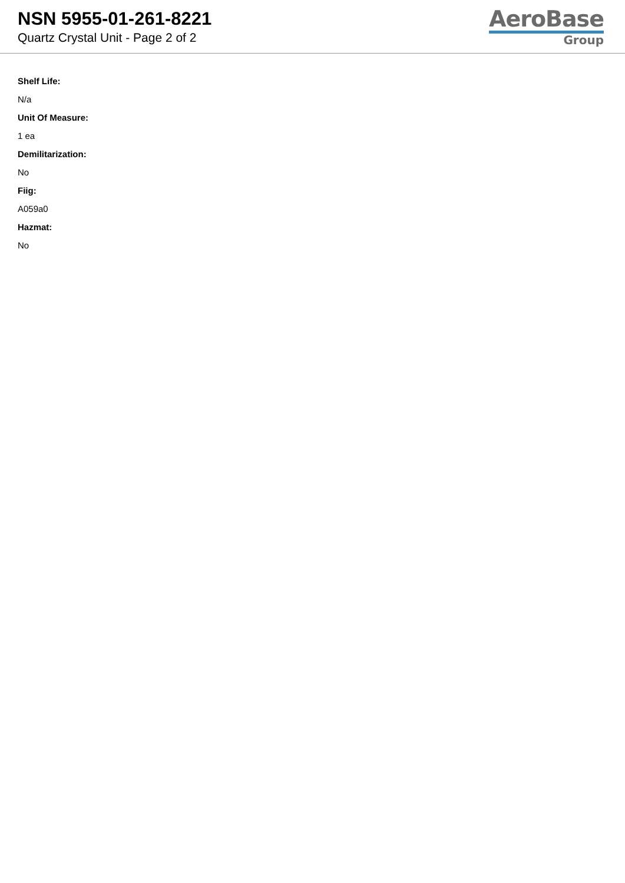NSN 5955-01-261-8221
Quartz Crystal Unit - Page 2 of 2
AeroBase
Group
Shelf Life:
N/a
Unit Of Measure:
1 ea
Demilitarization:
No
Fiig:
A059a0
Hazmat:
No